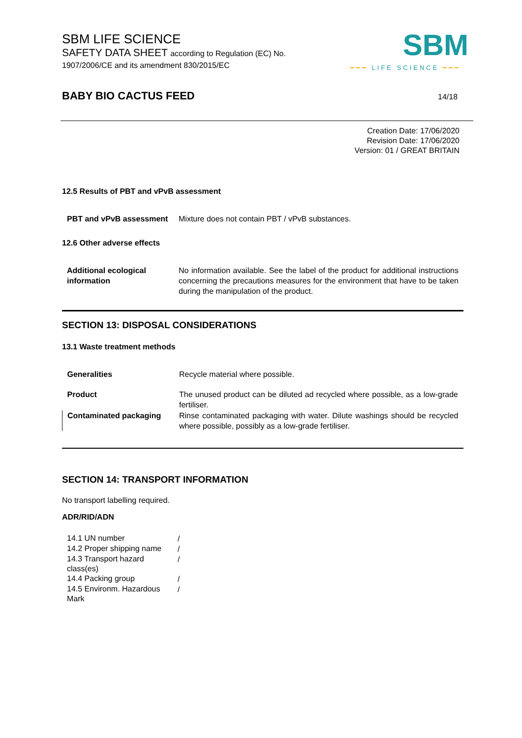SBM LIFE SCIENCE
SAFETY DATA SHEET according to Regulation (EC) No. 1907/2006/CE and its amendment 830/2015/EC
SBM
━━━ LIFE SCIENCE ━━━
BABY BIO CACTUS FEED 14/18
Creation Date: 17/06/2020
Revision Date: 17/06/2020
Version: 01 / GREAT BRITAIN
12.5 Results of PBT and vPvB assessment
| PBT and vPvB assessment | Mixture does not contain PBT / vPvB substances. |
12.6 Other adverse effects
| Additional ecological information | No information available. See the label of the product for additional instructions concerning the precautions measures for the environment that have to be taken during the manipulation of the product. |
SECTION 13: DISPOSAL CONSIDERATIONS
13.1 Waste treatment methods
| Generalities | Recycle material where possible. |
| Product | The unused product can be diluted ad recycled where possible, as a low-grade fertiliser. |
| Contaminated packaging | Rinse contaminated packaging with water. Dilute washings should be recycled where possible, possibly as a low-grade fertiliser. |
SECTION 14: TRANSPORT INFORMATION
No transport labelling required.
ADR/RID/ADN
| 14.1 UN number | / |
| 14.2 Proper shipping name | / |
| 14.3 Transport hazard class(es) | / |
| 14.4 Packing group | / |
| 14.5 Environm. Hazardous Mark | / |